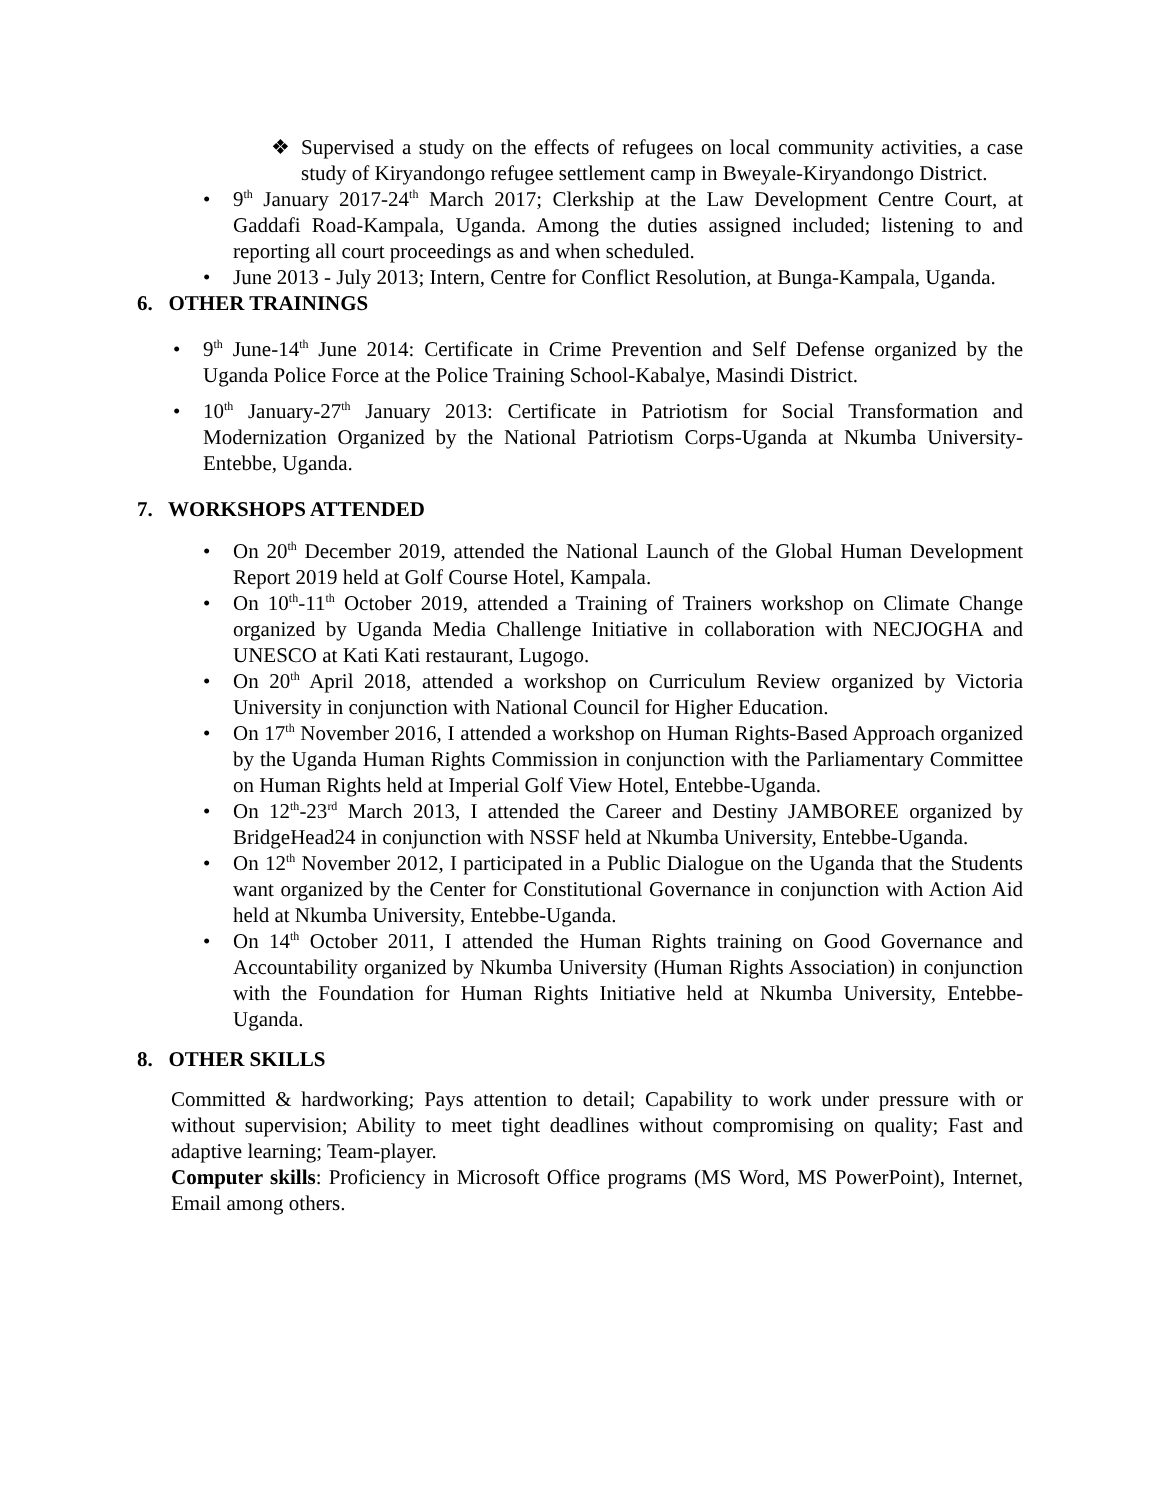❖ Supervised a study on the effects of refugees on local community activities, a case study of Kiryandongo refugee settlement camp in Bweyale-Kiryandongo District.
• 9<sup>th</sup> January 2017-24<sup>th</sup> March 2017; Clerkship at the Law Development Centre Court, at Gaddafi Road-Kampala, Uganda. Among the duties assigned included; listening to and reporting all court proceedings as and when scheduled.
• June 2013 - July 2013; Intern, Centre for Conflict Resolution, at Bunga-Kampala, Uganda.
6. OTHER TRAININGS
• 9<sup>th</sup> June-14<sup>th</sup> June 2014: Certificate in Crime Prevention and Self Defense organized by the Uganda Police Force at the Police Training School-Kabalye, Masindi District.
• 10<sup>th</sup> January-27<sup>th</sup> January 2013: Certificate in Patriotism for Social Transformation and Modernization Organized by the National Patriotism Corps-Uganda at Nkumba University-Entebbe, Uganda.
7. WORKSHOPS ATTENDED
• On 20<sup>th</sup> December 2019, attended the National Launch of the Global Human Development Report 2019 held at Golf Course Hotel, Kampala.
• On 10<sup>th</sup>-11<sup>th</sup> October 2019, attended a Training of Trainers workshop on Climate Change organized by Uganda Media Challenge Initiative in collaboration with NECJOGHA and UNESCO at Kati Kati restaurant, Lugogo.
• On 20<sup>th</sup> April 2018, attended a workshop on Curriculum Review organized by Victoria University in conjunction with National Council for Higher Education.
• On 17<sup>th</sup> November 2016, I attended a workshop on Human Rights-Based Approach organized by the Uganda Human Rights Commission in conjunction with the Parliamentary Committee on Human Rights held at Imperial Golf View Hotel, Entebbe-Uganda.
• On 12<sup>th</sup>-23<sup>rd</sup> March 2013, I attended the Career and Destiny JAMBOREE organized by BridgeHead24 in conjunction with NSSF held at Nkumba University, Entebbe-Uganda.
• On 12<sup>th</sup> November 2012, I participated in a Public Dialogue on the Uganda that the Students want organized by the Center for Constitutional Governance in conjunction with Action Aid held at Nkumba University, Entebbe-Uganda.
• On 14<sup>th</sup> October 2011, I attended the Human Rights training on Good Governance and Accountability organized by Nkumba University (Human Rights Association) in conjunction with the Foundation for Human Rights Initiative held at Nkumba University, Entebbe-Uganda.
8. OTHER SKILLS
Committed & hardworking; Pays attention to detail; Capability to work under pressure with or without supervision; Ability to meet tight deadlines without compromising on quality; Fast and adaptive learning; Team-player.
Computer skills: Proficiency in Microsoft Office programs (MS Word, MS PowerPoint), Internet, Email among others.